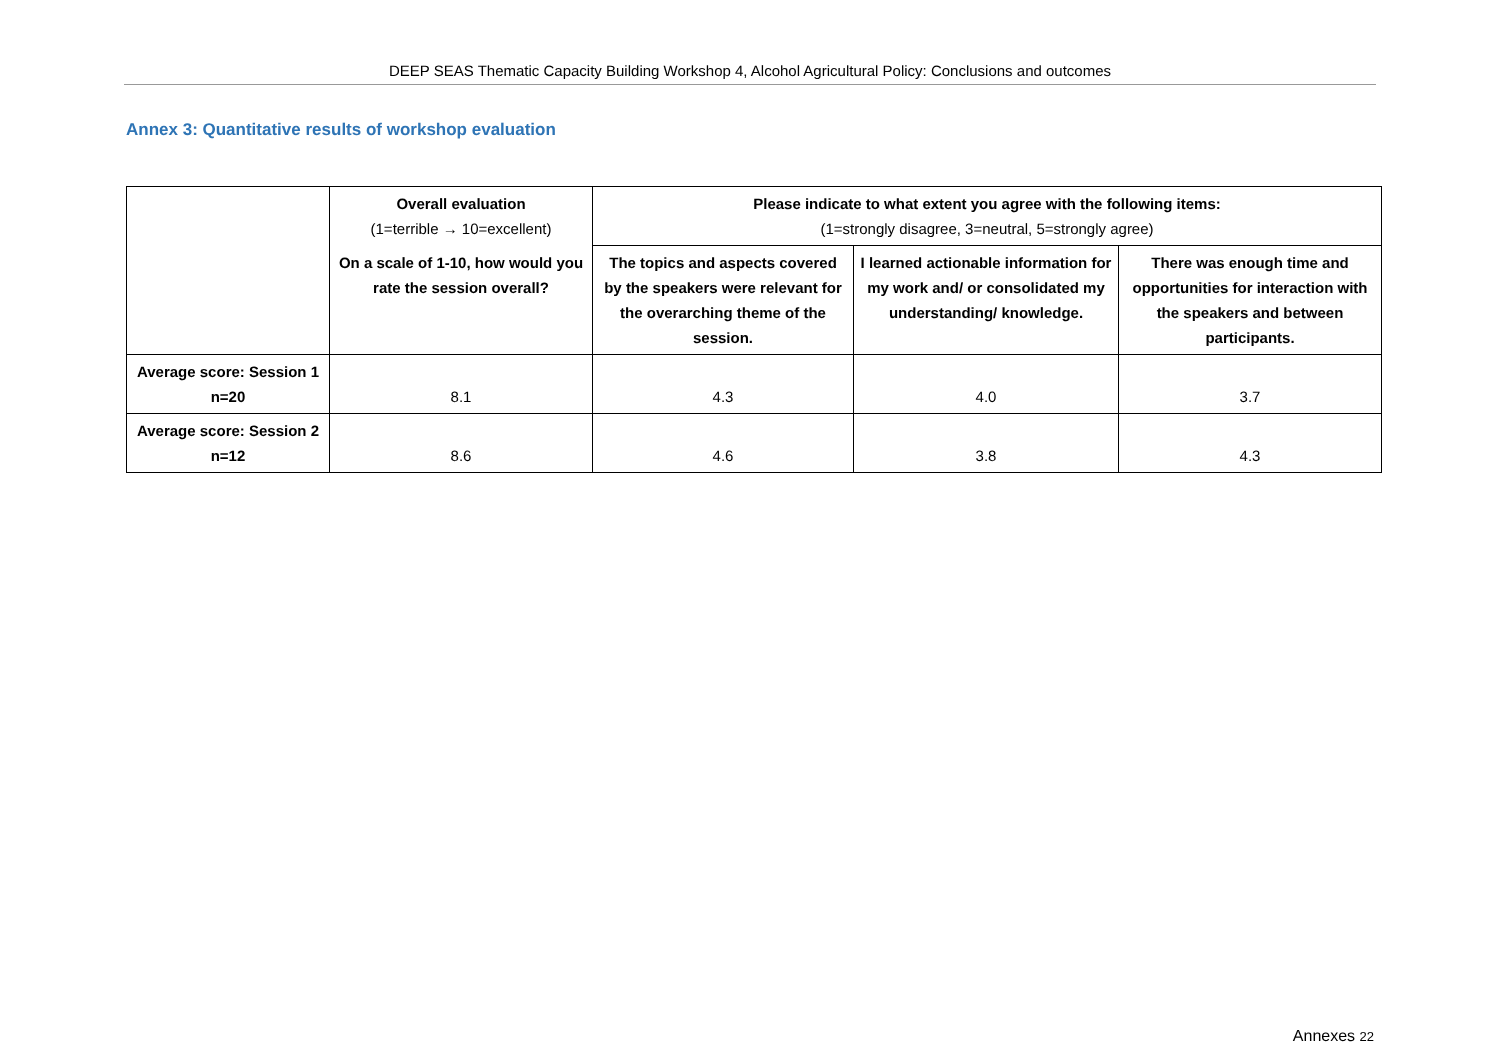DEEP SEAS Thematic Capacity Building Workshop 4, Alcohol Agricultural Policy: Conclusions and outcomes
Annex 3: Quantitative results of workshop evaluation
| | Overall evaluation (1=terrible → 10=excellent) | Please indicate to what extent you agree with the following items: (1=strongly disagree, 3=neutral, 5=strongly agree) | | |
| | On a scale of 1-10, how would you rate the session overall? | The topics and aspects covered by the speakers were relevant for the overarching theme of the session. | I learned actionable information for my work and/ or consolidated my understanding/ knowledge. | There was enough time and opportunities for interaction with the speakers and between participants. |
| Average score: Session 1 n=20 | 8.1 | 4.3 | 4.0 | 3.7 |
| Average score: Session 2 n=12 | 8.6 | 4.6 | 3.8 | 4.3 |
Annexes 22